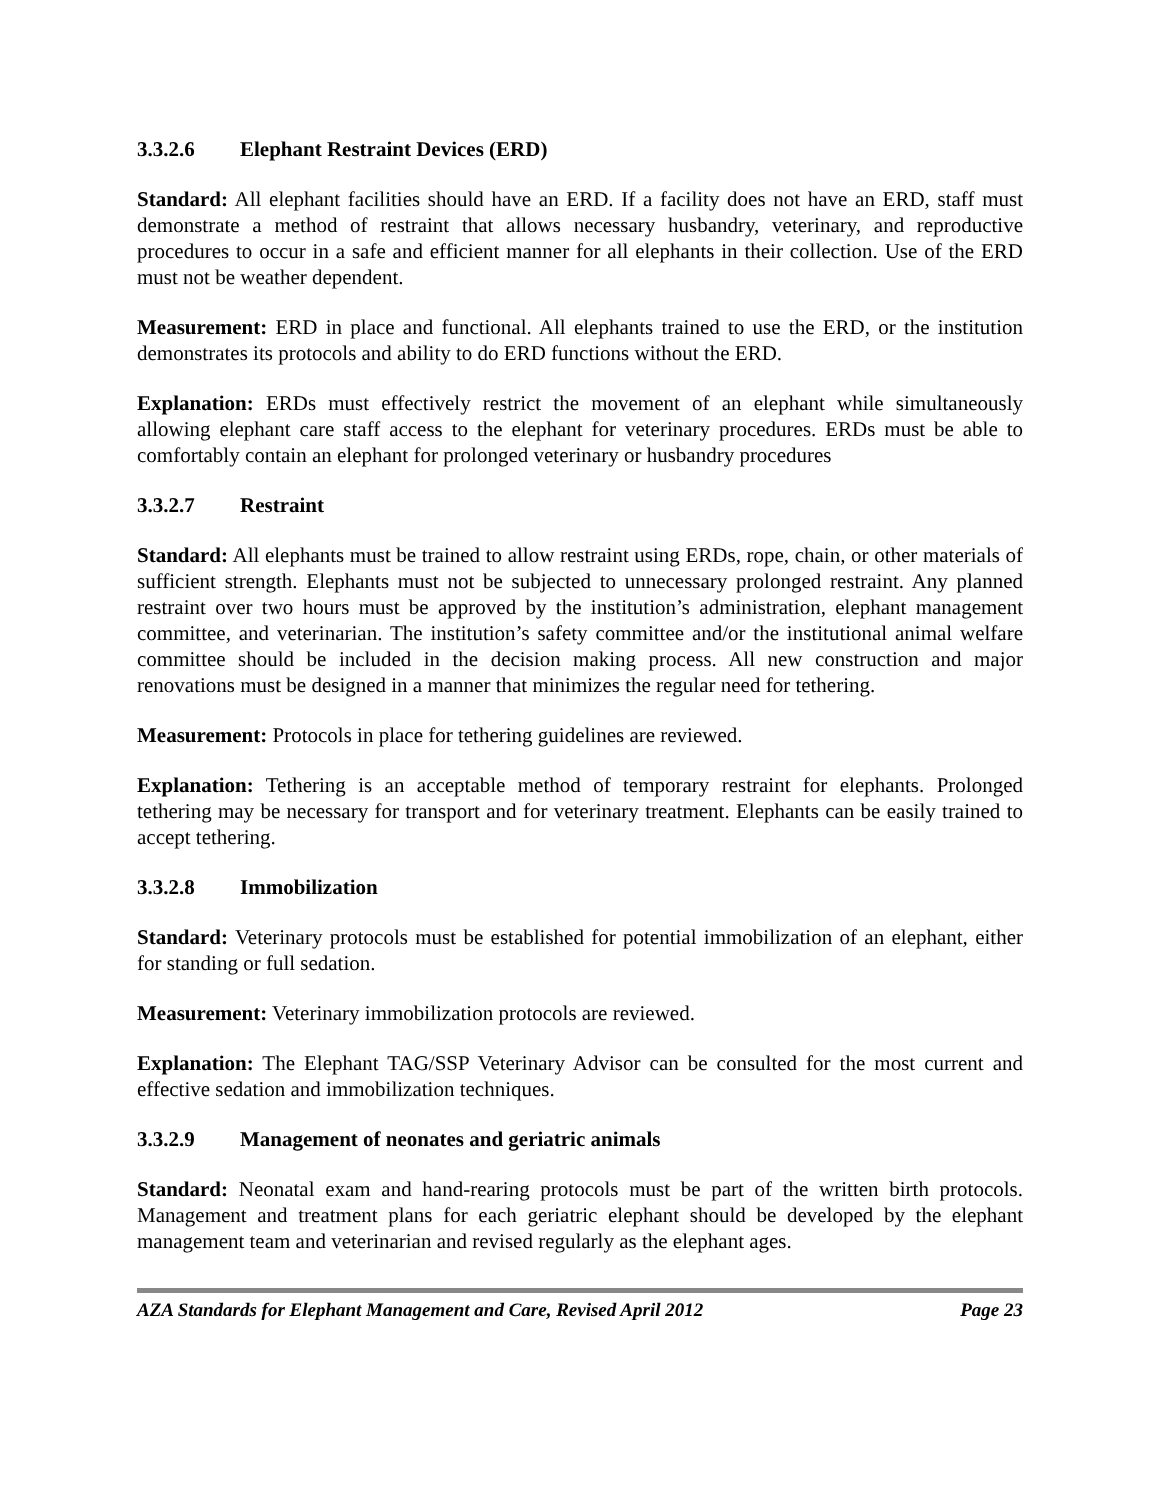3.3.2.6 Elephant Restraint Devices (ERD)
Standard: All elephant facilities should have an ERD. If a facility does not have an ERD, staff must demonstrate a method of restraint that allows necessary husbandry, veterinary, and reproductive procedures to occur in a safe and efficient manner for all elephants in their collection. Use of the ERD must not be weather dependent.
Measurement: ERD in place and functional. All elephants trained to use the ERD, or the institution demonstrates its protocols and ability to do ERD functions without the ERD.
Explanation: ERDs must effectively restrict the movement of an elephant while simultaneously allowing elephant care staff access to the elephant for veterinary procedures. ERDs must be able to comfortably contain an elephant for prolonged veterinary or husbandry procedures
3.3.2.7 Restraint
Standard: All elephants must be trained to allow restraint using ERDs, rope, chain, or other materials of sufficient strength. Elephants must not be subjected to unnecessary prolonged restraint. Any planned restraint over two hours must be approved by the institution’s administration, elephant management committee, and veterinarian. The institution’s safety committee and/or the institutional animal welfare committee should be included in the decision making process. All new construction and major renovations must be designed in a manner that minimizes the regular need for tethering.
Measurement: Protocols in place for tethering guidelines are reviewed.
Explanation: Tethering is an acceptable method of temporary restraint for elephants. Prolonged tethering may be necessary for transport and for veterinary treatment. Elephants can be easily trained to accept tethering.
3.3.2.8 Immobilization
Standard: Veterinary protocols must be established for potential immobilization of an elephant, either for standing or full sedation.
Measurement: Veterinary immobilization protocols are reviewed.
Explanation: The Elephant TAG/SSP Veterinary Advisor can be consulted for the most current and effective sedation and immobilization techniques.
3.3.2.9 Management of neonates and geriatric animals
Standard: Neonatal exam and hand-rearing protocols must be part of the written birth protocols. Management and treatment plans for each geriatric elephant should be developed by the elephant management team and veterinarian and revised regularly as the elephant ages.
AZA Standards for Elephant Management and Care, Revised April 2012 Page 23